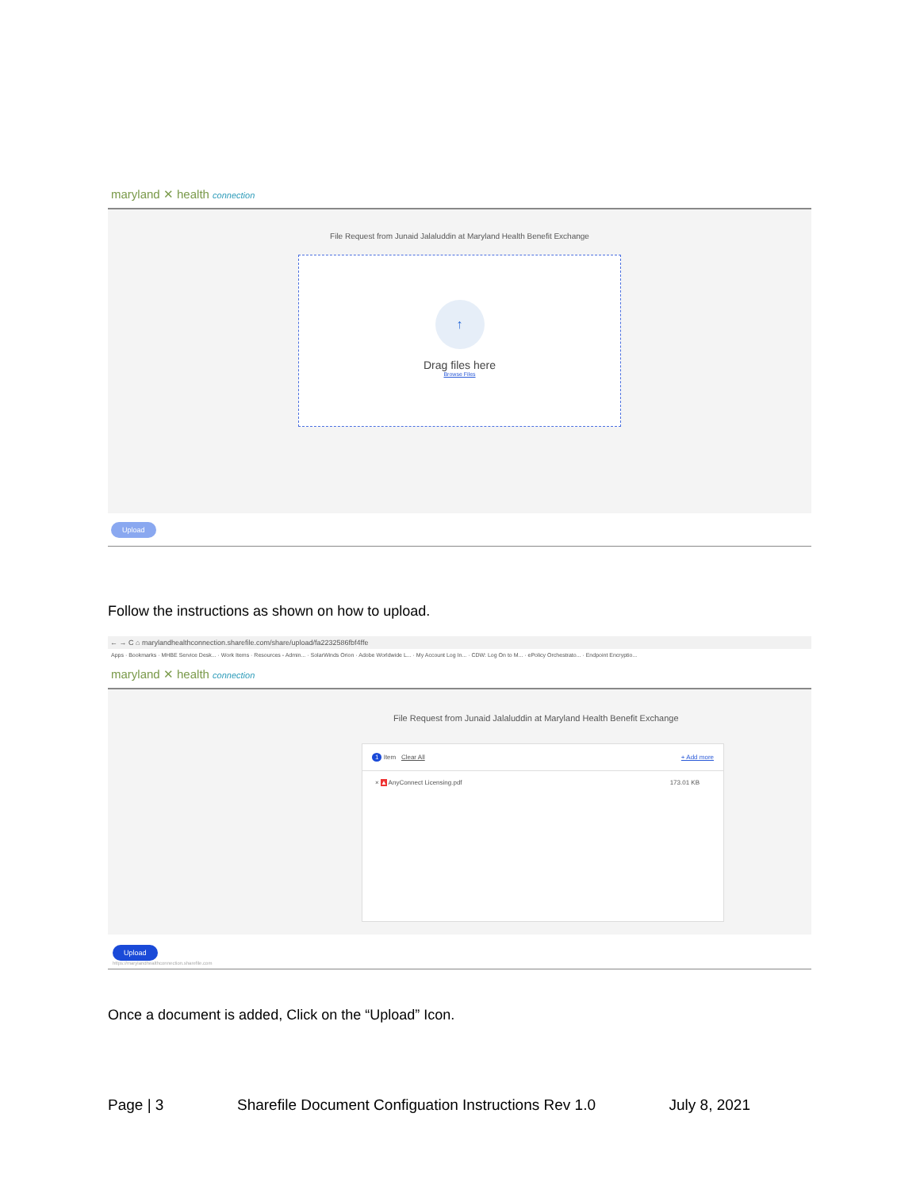maryland ✕ health connection
File Request from Junaid Jalaluddin at Maryland Health Benefit Exchange
↑
Drag files here
Browse Files
Upload
Follow the instructions as shown on how to upload.
← → C ⌂ maryland­healthconnection.sharefile.com/share/upload/fa2232586fbf4ffe
Apps · Bookmarks · MHBE Service Desk... · Work Items · Resources - Admin... · SolarWinds Orion · Adobe Worldwide L... · My Account Log In... · CDW: Log On to M... · ePolicy Orchestrato... · Endpoint Encryptio...
maryland ✕ health connection
File Request from Junaid Jalaluddin at Maryland Health Benefit Exchange
1 Item Clear All + Add more
× ▲ AnyConnect Licensing.pdf 173.01 KB
Upload
https://marylandhealthconnection.sharefile.com
Once a document is added, Click on the “Upload” Icon.
Page | 3 Sharefile Document Configuation Instructions Rev 1.0 July 8, 2021